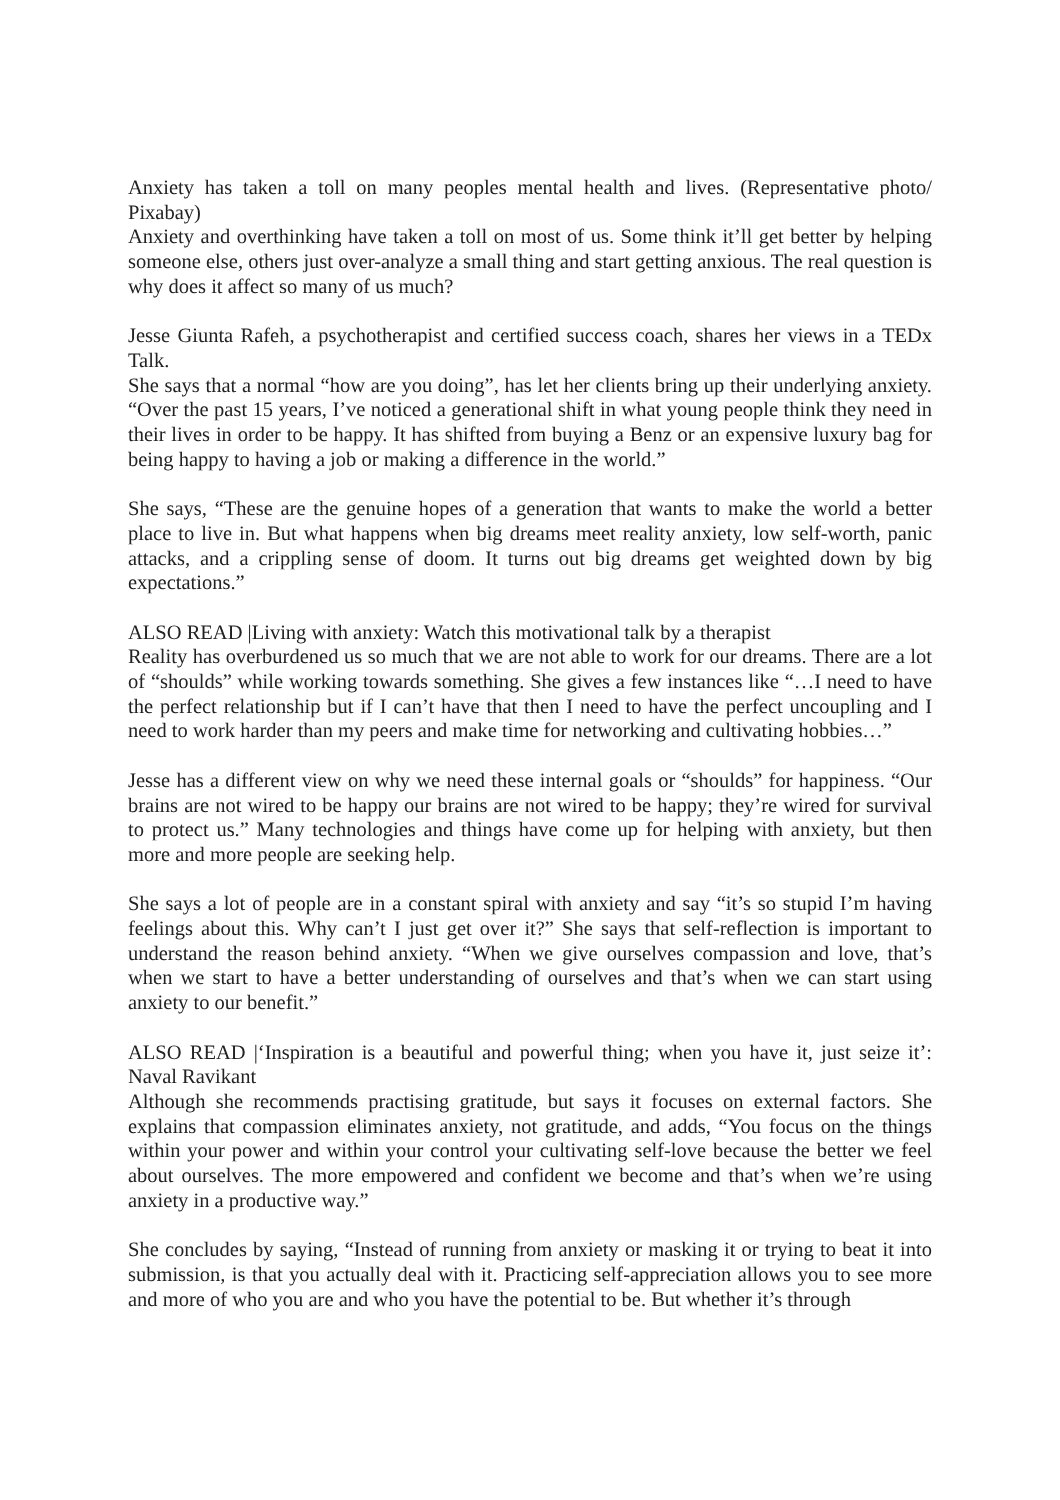Anxiety has taken a toll on many peoples mental health and lives. (Representative photo/ Pixabay)
Anxiety and overthinking have taken a toll on most of us. Some think it’ll get better by helping someone else, others just over-analyze a small thing and start getting anxious. The real question is why does it affect so many of us much?
Jesse Giunta Rafeh, a psychotherapist and certified success coach, shares her views in a TEDx Talk.
She says that a normal “how are you doing”, has let her clients bring up their underlying anxiety. “Over the past 15 years, I’ve noticed a generational shift in what young people think they need in their lives in order to be happy. It has shifted from buying a Benz or an expensive luxury bag for being happy to having a job or making a difference in the world.”
She says, “These are the genuine hopes of a generation that wants to make the world a better place to live in. But what happens when big dreams meet reality anxiety, low self-worth, panic attacks, and a crippling sense of doom. It turns out big dreams get weighted down by big expectations.”
ALSO READ |Living with anxiety: Watch this motivational talk by a therapist
Reality has overburdened us so much that we are not able to work for our dreams. There are a lot of “shoulds” while working towards something. She gives a few instances like “…I need to have the perfect relationship but if I can’t have that then I need to have the perfect uncoupling and I need to work harder than my peers and make time for networking and cultivating hobbies…”
Jesse has a different view on why we need these internal goals or “shoulds” for happiness. “Our brains are not wired to be happy our brains are not wired to be happy; they’re wired for survival to protect us.” Many technologies and things have come up for helping with anxiety, but then more and more people are seeking help.
She says a lot of people are in a constant spiral with anxiety and say “it’s so stupid I’m having feelings about this. Why can’t I just get over it?” She says that self-reflection is important to understand the reason behind anxiety. “When we give ourselves compassion and love, that’s when we start to have a better understanding of ourselves and that’s when we can start using anxiety to our benefit.”
ALSO READ |‘Inspiration is a beautiful and powerful thing; when you have it, just seize it’: Naval Ravikant
Although she recommends practising gratitude, but says it focuses on external factors. She explains that compassion eliminates anxiety, not gratitude, and adds, “You focus on the things within your power and within your control your cultivating self-love because the better we feel about ourselves. The more empowered and confident we become and that’s when we’re using anxiety in a productive way.”
She concludes by saying, “Instead of running from anxiety or masking it or trying to beat it into submission, is that you actually deal with it. Practicing self-appreciation allows you to see more and more of who you are and who you have the potential to be. But whether it’s through